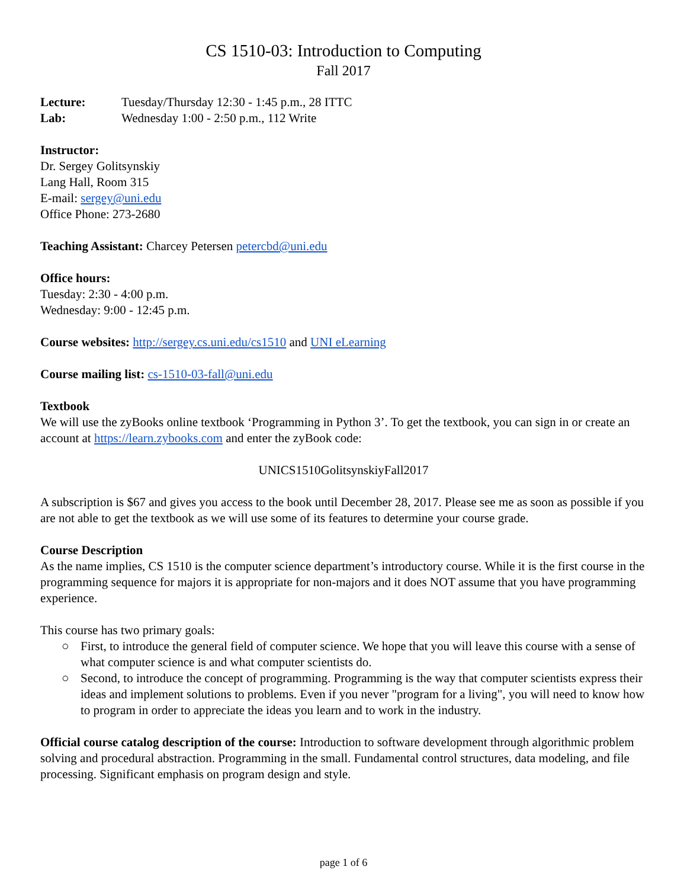CS 1510-03: Introduction to Computing
Fall 2017
Lecture: Tuesday/Thursday 12:30 - 1:45 p.m., 28 ITTC
Lab: Wednesday 1:00 - 2:50 p.m., 112 Write
Instructor:
Dr. Sergey Golitsynskiy
Lang Hall, Room 315
E-mail: sergey@uni.edu
Office Phone: 273-2680
Teaching Assistant: Charcey Petersen petercbd@uni.edu
Office hours:
Tuesday: 2:30 - 4:00 p.m.
Wednesday: 9:00 - 12:45 p.m.
Course websites: http://sergey.cs.uni.edu/cs1510 and UNI eLearning
Course mailing list: cs-1510-03-fall@uni.edu
Textbook
We will use the zyBooks online textbook ‘Programming in Python 3’. To get the textbook, you can sign in or create an account at https://learn.zybooks.com and enter the zyBook code:
UNICS1510GolitsynskiyFall2017
A subscription is $67 and gives you access to the book until December 28, 2017. Please see me as soon as possible if you are not able to get the textbook as we will use some of its features to determine your course grade.
Course Description
As the name implies, CS 1510 is the computer science department’s introductory course. While it is the first course in the programming sequence for majors it is appropriate for non-majors and it does NOT assume that you have programming experience.
This course has two primary goals:
○ First, to introduce the general field of computer science. We hope that you will leave this course with a sense of what computer science is and what computer scientists do.
○ Second, to introduce the concept of programming. Programming is the way that computer scientists express their ideas and implement solutions to problems. Even if you never "program for a living", you will need to know how to program in order to appreciate the ideas you learn and to work in the industry.
Official course catalog description of the course: Introduction to software development through algorithmic problem solving and procedural abstraction. Programming in the small. Fundamental control structures, data modeling, and file processing. Significant emphasis on program design and style.
page 1 of 6